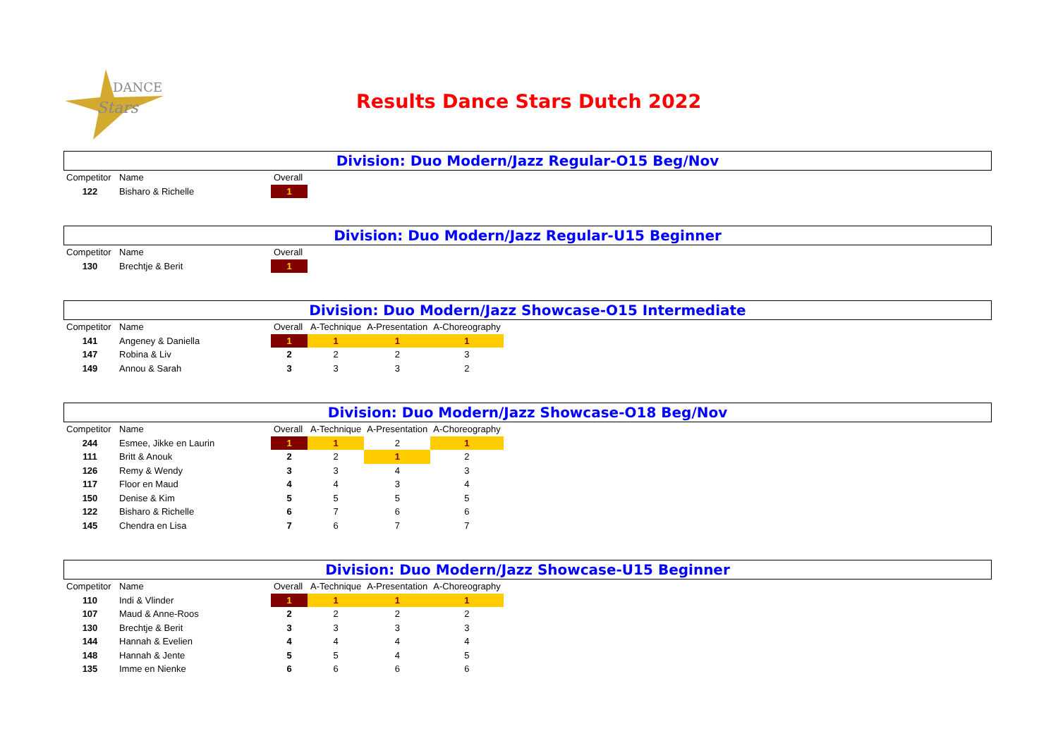DANCE
Stars
Results Dance Stars Dutch 2022
Division: Duo Modern/Jazz Regular-O15 Beg/Nov
| Competitor | Name | Overall |
| --- | --- | --- |
| 122 | Bisharo & Richelle | 1 |
Division: Duo Modern/Jazz Regular-U15 Beginner
| Competitor | Name | Overall |
| --- | --- | --- |
| 130 | Brechtje & Berit | 1 |
Division: Duo Modern/Jazz Showcase-O15 Intermediate
| Competitor | Name | Overall | A-Technique | A-Presentation | A-Choreography |
| --- | --- | --- | --- | --- | --- |
| 141 | Angeney & Daniella | 1 | 1 | 1 | 1 |
| 147 | Robina & Liv | 2 | 2 | 2 | 3 |
| 149 | Annou & Sarah | 3 | 3 | 3 | 2 |
Division: Duo Modern/Jazz Showcase-O18 Beg/Nov
| Competitor | Name | Overall | A-Technique | A-Presentation | A-Choreography |
| --- | --- | --- | --- | --- | --- |
| 244 | Esmee, Jikke en Laurin | 1 | 1 | 2 | 1 |
| 111 | Britt & Anouk | 2 | 2 | 1 | 2 |
| 126 | Remy & Wendy | 3 | 3 | 4 | 3 |
| 117 | Floor en Maud | 4 | 4 | 3 | 4 |
| 150 | Denise & Kim | 5 | 5 | 5 | 5 |
| 122 | Bisharo & Richelle | 6 | 7 | 6 | 6 |
| 145 | Chendra en Lisa | 7 | 6 | 7 | 7 |
Division: Duo Modern/Jazz Showcase-U15 Beginner
| Competitor | Name | Overall | A-Technique | A-Presentation | A-Choreography |
| --- | --- | --- | --- | --- | --- |
| 110 | Indi & Vlinder | 1 | 1 | 1 | 1 |
| 107 | Maud & Anne-Roos | 2 | 2 | 2 | 2 |
| 130 | Brechtje & Berit | 3 | 3 | 3 | 3 |
| 144 | Hannah & Evelien | 4 | 4 | 4 | 4 |
| 148 | Hannah & Jente | 5 | 5 | 4 | 5 |
| 135 | Imme en Nienke | 6 | 6 | 6 | 6 |